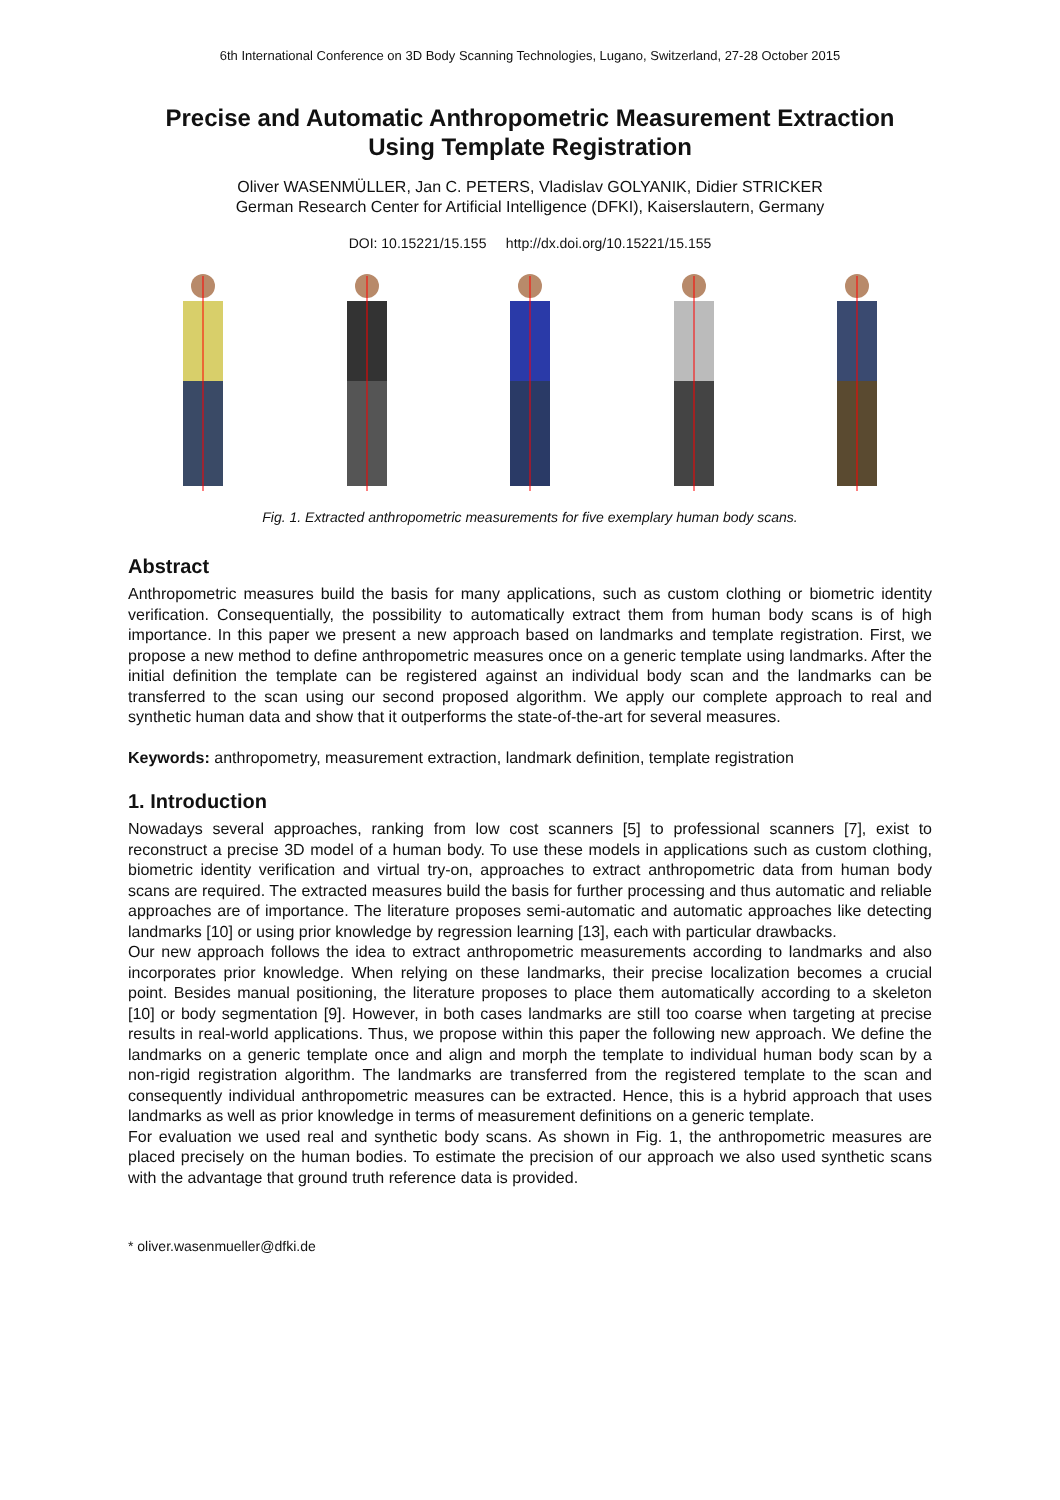6th International Conference on 3D Body Scanning Technologies, Lugano, Switzerland, 27-28 October 2015
Precise and Automatic Anthropometric Measurement Extraction
Using Template Registration
Oliver WASENMÜLLER, Jan C. PETERS, Vladislav GOLYANIK, Didier STRICKER
German Research Center for Artificial Intelligence (DFKI), Kaiserslautern, Germany
DOI: 10.15221/15.155 http://dx.doi.org/10.15221/15.155
Fig. 1. Extracted anthropometric measurements for five exemplary human body scans.
Abstract
Anthropometric measures build the basis for many applications, such as custom clothing or biometric identity verification. Consequentially, the possibility to automatically extract them from human body scans is of high importance. In this paper we present a new approach based on landmarks and template registration. First, we propose a new method to define anthropometric measures once on a generic template using landmarks. After the initial definition the template can be registered against an individual body scan and the landmarks can be transferred to the scan using our second proposed algorithm. We apply our complete approach to real and synthetic human data and show that it outperforms the state-of-the-art for several measures.
Keywords: anthropometry, measurement extraction, landmark definition, template registration
1. Introduction
Nowadays several approaches, ranking from low cost scanners [5] to professional scanners [7], exist to reconstruct a precise 3D model of a human body. To use these models in applications such as custom clothing, biometric identity verification and virtual try-on, approaches to extract anthropometric data from human body scans are required. The extracted measures build the basis for further processing and thus automatic and reliable approaches are of importance. The literature proposes semi-automatic and automatic approaches like detecting landmarks [10] or using prior knowledge by regression learning [13], each with particular drawbacks.
Our new approach follows the idea to extract anthropometric measurements according to landmarks and also incorporates prior knowledge. When relying on these landmarks, their precise localization becomes a crucial point. Besides manual positioning, the literature proposes to place them automatically according to a skeleton [10] or body segmentation [9]. However, in both cases landmarks are still too coarse when targeting at precise results in real-world applications. Thus, we propose within this paper the following new approach. We define the landmarks on a generic template once and align and morph the template to individual human body scan by a non-rigid registration algorithm. The landmarks are transferred from the registered template to the scan and consequently individual anthropometric measures can be extracted. Hence, this is a hybrid approach that uses landmarks as well as prior knowledge in terms of measurement definitions on a generic template.
For evaluation we used real and synthetic body scans. As shown in Fig. 1, the anthropometric measures are placed precisely on the human bodies. To estimate the precision of our approach we also used synthetic scans with the advantage that ground truth reference data is provided.
* oliver.wasenmueller@dfki.de